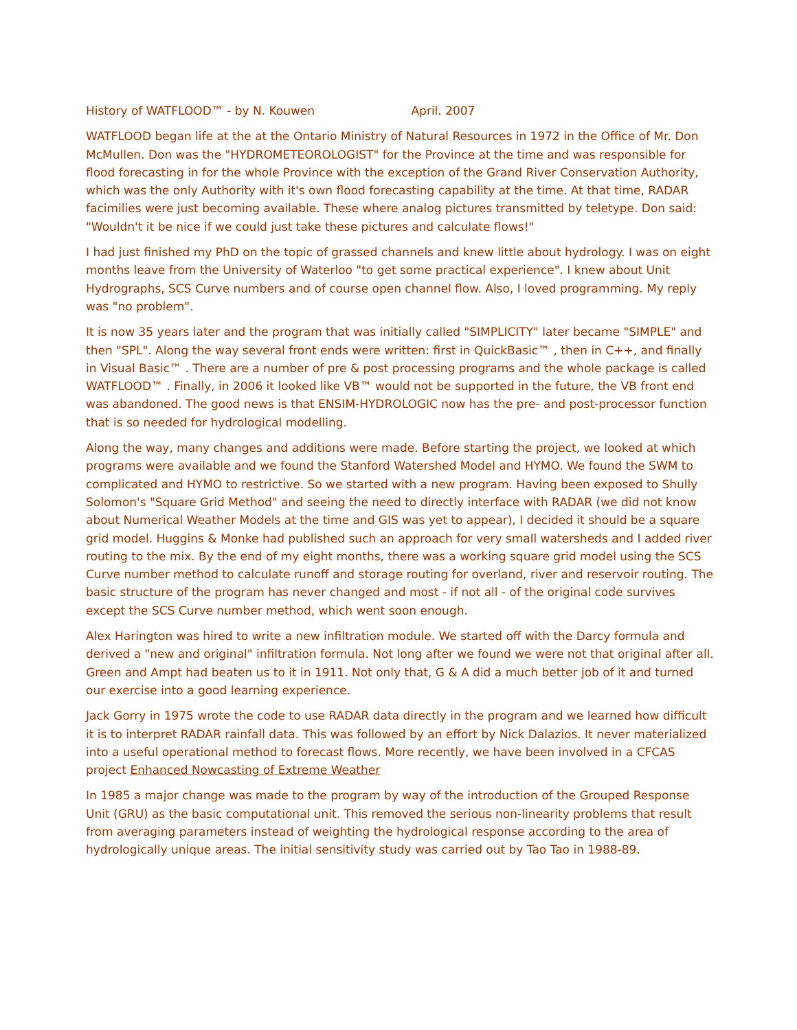History of WATFLOOD™ - by N. Kouwen April. 2007
WATFLOOD began life at the at the Ontario Ministry of Natural Resources in 1972 in the Office of Mr. Don McMullen. Don was the "HYDROMETEOROLOGIST" for the Province at the time and was responsible for flood forecasting in for the whole Province with the exception of the Grand River Conservation Authority, which was the only Authority with it's own flood forecasting capability at the time. At that time, RADAR facimilies were just becoming available. These where analog pictures transmitted by teletype. Don said: "Wouldn't it be nice if we could just take these pictures and calculate flows!"
I had just finished my PhD on the topic of grassed channels and knew little about hydrology. I was on eight months leave from the University of Waterloo "to get some practical experience". I knew about Unit Hydrographs, SCS Curve numbers and of course open channel flow. Also, I loved programming. My reply was "no problem".
It is now 35 years later and the program that was initially called "SIMPLICITY" later became "SIMPLE" and then "SPL". Along the way several front ends were written: first in QuickBasic™ , then in C++, and finally in Visual Basic™ . There are a number of pre & post processing programs and the whole package is called WATFLOOD™ . Finally, in 2006 it looked like VB™ would not be supported in the future, the VB front end was abandoned. The good news is that ENSIM-HYDROLOGIC now has the pre- and post-processor function that is so needed for hydrological modelling.
Along the way, many changes and additions were made. Before starting the project, we looked at which programs were available and we found the Stanford Watershed Model and HYMO. We found the SWM to complicated and HYMO to restrictive. So we started with a new program. Having been exposed to Shully Solomon's "Square Grid Method" and seeing the need to directly interface with RADAR (we did not know about Numerical Weather Models at the time and GIS was yet to appear), I decided it should be a square grid model. Huggins & Monke had published such an approach for very small watersheds and I added river routing to the mix. By the end of my eight months, there was a working square grid model using the SCS Curve number method to calculate runoff and storage routing for overland, river and reservoir routing. The basic structure of the program has never changed and most - if not all - of the original code survives except the SCS Curve number method, which went soon enough.
Alex Harington was hired to write a new infiltration module. We started off with the Darcy formula and derived a "new and original" infiltration formula. Not long after we found we were not that original after all. Green and Ampt had beaten us to it in 1911. Not only that, G & A did a much better job of it and turned our exercise into a good learning experience.
Jack Gorry in 1975 wrote the code to use RADAR data directly in the program and we learned how difficult it is to interpret RADAR rainfall data. This was followed by an effort by Nick Dalazios. It never materialized into a useful operational method to forecast flows. More recently, we have been involved in a CFCAS project Enhanced Nowcasting of Extreme Weather
In 1985 a major change was made to the program by way of the introduction of the Grouped Response Unit (GRU) as the basic computational unit. This removed the serious non-linearity problems that result from averaging parameters instead of weighting the hydrological response according to the area of hydrologically unique areas. The initial sensitivity study was carried out by Tao Tao in 1988-89.